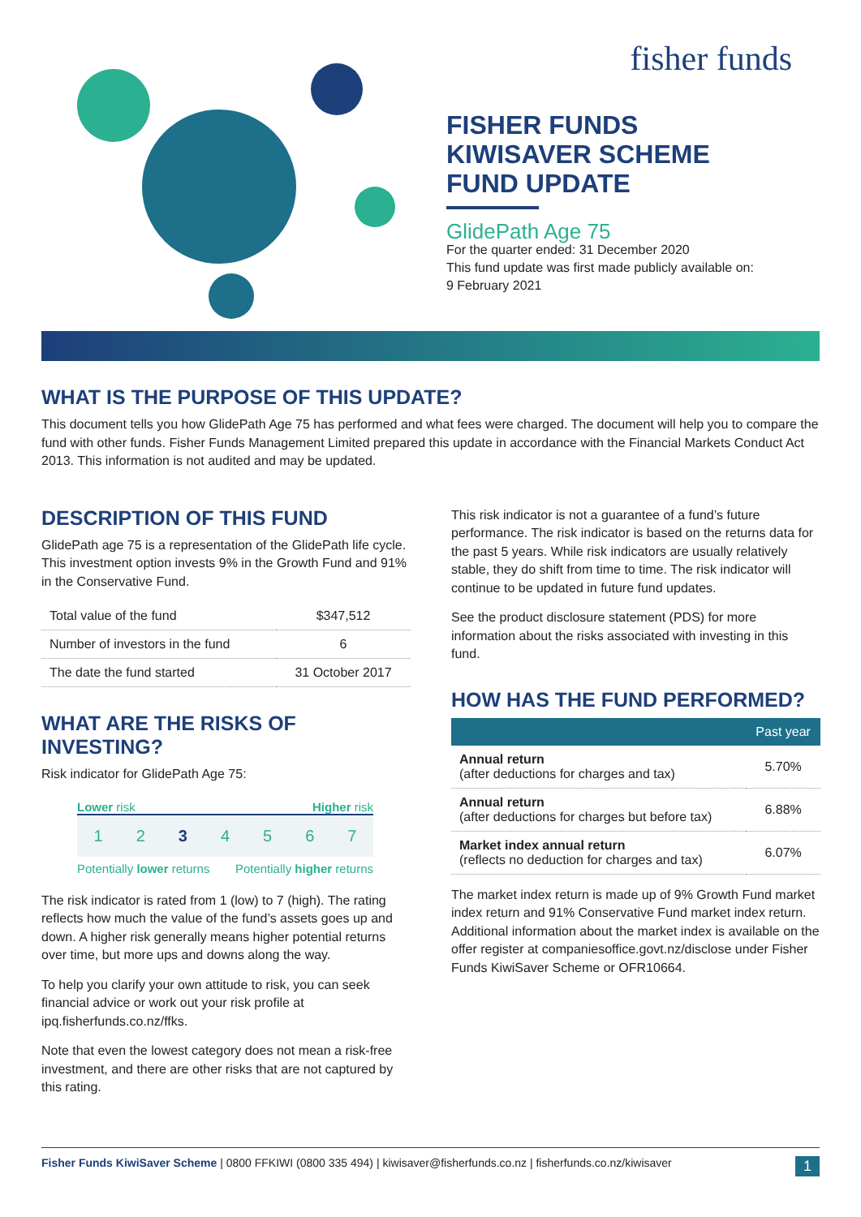fisher funds
FISHER FUNDS
KIWISAVER SCHEME
FUND UPDATE
GlidePath Age 75
For the quarter ended: 31 December 2020
This fund update was first made publicly available on:
9 February 2021
WHAT IS THE PURPOSE OF THIS UPDATE?
This document tells you how GlidePath Age 75 has performed and what fees were charged. The document will help you to compare the fund with other funds. Fisher Funds Management Limited prepared this update in accordance with the Financial Markets Conduct Act 2013. This information is not audited and may be updated.
DESCRIPTION OF THIS FUND
GlidePath age 75 is a representation of the GlidePath life cycle. This investment option invests 9% in the Growth Fund and 91% in the Conservative Fund.
| Total value of the fund | $347,512 |
| Number of investors in the fund | 6 |
| The date the fund started | 31 October 2017 |
WHAT ARE THE RISKS OF INVESTING?
Risk indicator for GlidePath Age 75:
Lower risk Higher risk
1 2 3 4 5 6 7
Potentially lower returns Potentially higher returns
The risk indicator is rated from 1 (low) to 7 (high). The rating reflects how much the value of the fund’s assets goes up and down. A higher risk generally means higher potential returns over time, but more ups and downs along the way.
To help you clarify your own attitude to risk, you can seek financial advice or work out your risk profile at ipq.fisherfunds.co.nz/ffks.
Note that even the lowest category does not mean a risk-free investment, and there are other risks that are not captured by this rating.
This risk indicator is not a guarantee of a fund’s future performance. The risk indicator is based on the returns data for the past 5 years. While risk indicators are usually relatively stable, they do shift from time to time. The risk indicator will continue to be updated in future fund updates.
See the product disclosure statement (PDS) for more information about the risks associated with investing in this fund.
HOW HAS THE FUND PERFORMED?
| | Past year |
| --- | --- |
| Annual return (after deductions for charges and tax) | 5.70% |
| Annual return (after deductions for charges but before tax) | 6.88% |
| Market index annual return (reflects no deduction for charges and tax) | 6.07% |
The market index return is made up of 9% Growth Fund market index return and 91% Conservative Fund market index return. Additional information about the market index is available on the offer register at companiesoffice.govt.nz/disclose under Fisher Funds KiwiSaver Scheme or OFR10664.
Fisher Funds KiwiSaver Scheme | 0800 FFKIWI (0800 335 494) | kiwisaver@fisherfunds.co.nz | fisherfunds.co.nz/kiwisaver 1